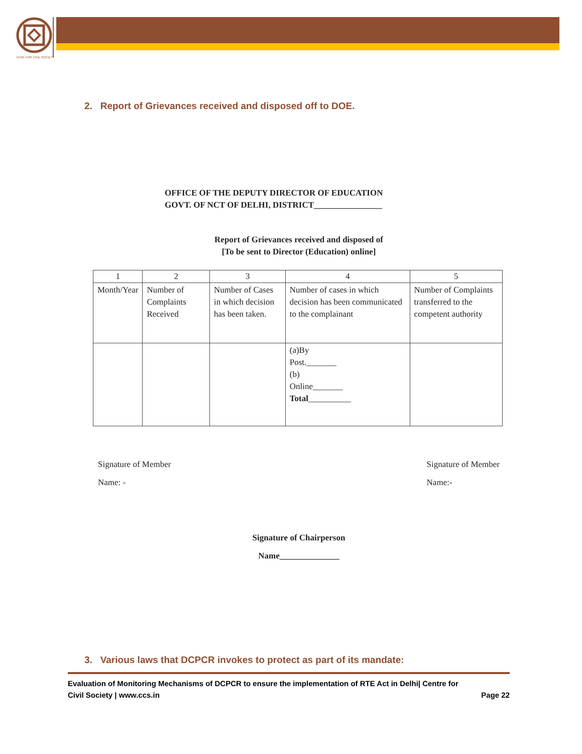NTRE FOR CIVIL SOCIETY
2. Report of Grievances received and disposed off to DOE.
OFFICE OF THE DEPUTY DIRECTOR OF EDUCATION
GOVT. OF NCT OF DELHI, DISTRICT________________
Report of Grievances received and disposed of
[To be sent to Director (Education) online]
| 1 | 2 | 3 | 4 | 5 |
| Month/Year | Number of Complaints Received | Number of Cases in which decision has been taken. | Number of cases in which decision has been communicated to the complainant | Number of Complaints transferred to the competent authority |
| | | | (a)By Post._______ (b) Online_______ Total __________ | |
Signature of Member
Name: -
Signature of Member
Name:-
Signature of Chairperson
Name______________
3. Various laws that DCPCR invokes to protect as part of its mandate:
Evaluation of Monitoring Mechanisms of DCPCR to ensure the implementation of RTE Act in Delhi| Centre for
Civil Society | www.ccs.in Page 22